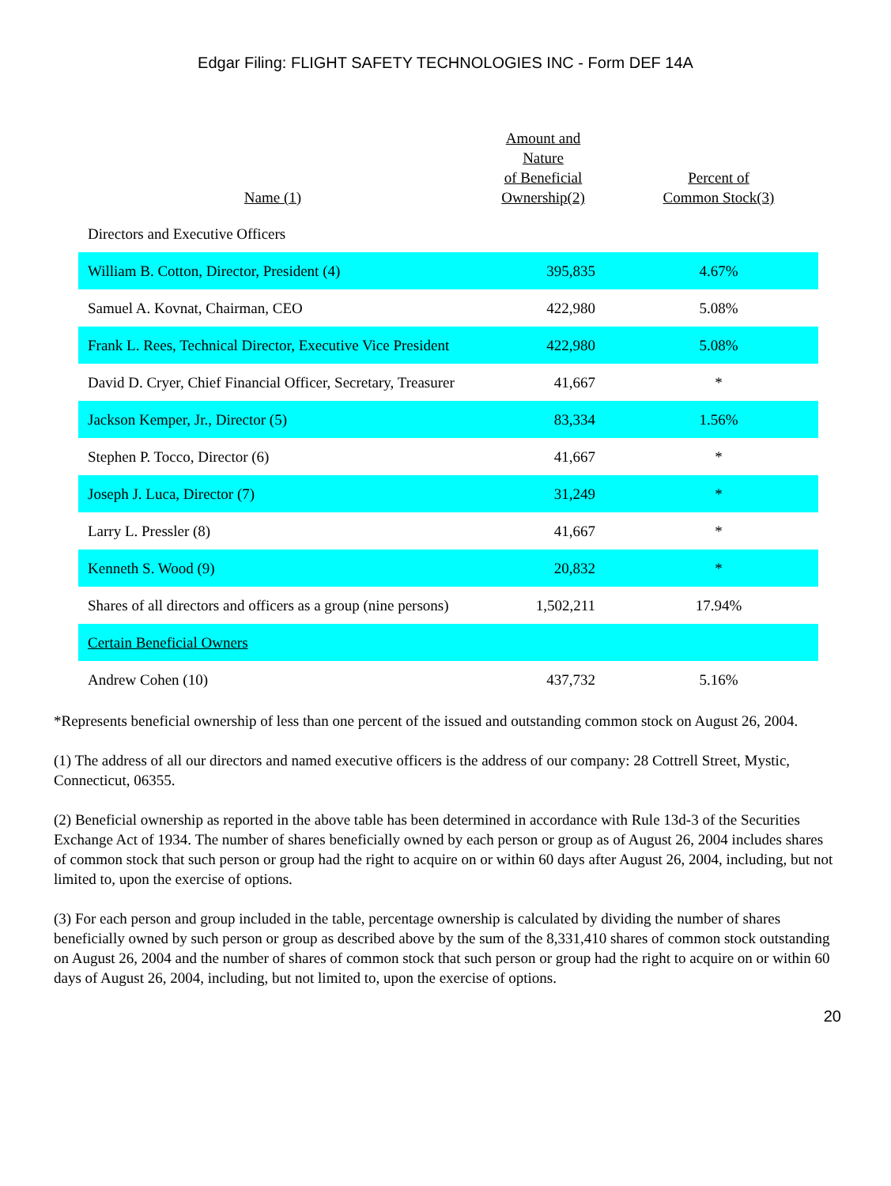Edgar Filing: FLIGHT SAFETY TECHNOLOGIES INC - Form DEF 14A
| Name (1) | Amount and Nature of Beneficial Ownership(2) | Percent of Common Stock(3) |
| --- | --- | --- |
| Directors and Executive Officers | | |
| William B. Cotton, Director, President (4) | 395,835 | 4.67% |
| Samuel A. Kovnat, Chairman, CEO | 422,980 | 5.08% |
| Frank L. Rees, Technical Director, Executive Vice President | 422,980 | 5.08% |
| David D. Cryer, Chief Financial Officer, Secretary, Treasurer | 41,667 | * |
| Jackson Kemper, Jr., Director (5) | 83,334 | 1.56% |
| Stephen P. Tocco, Director (6) | 41,667 | * |
| Joseph J. Luca, Director (7) | 31,249 | * |
| Larry L. Pressler (8) | 41,667 | * |
| Kenneth S. Wood (9) | 20,832 | * |
| Shares of all directors and officers as a group (nine persons) | 1,502,211 | 17.94% |
| Certain Beneficial Owners | | |
| Andrew Cohen (10) | 437,732 | 5.16% |
*Represents beneficial ownership of less than one percent of the issued and outstanding common stock on August 26, 2004.
(1) The address of all our directors and named executive officers is the address of our company: 28 Cottrell Street, Mystic, Connecticut, 06355.
(2) Beneficial ownership as reported in the above table has been determined in accordance with Rule 13d-3 of the Securities Exchange Act of 1934. The number of shares beneficially owned by each person or group as of August 26, 2004 includes shares of common stock that such person or group had the right to acquire on or within 60 days after August 26, 2004, including, but not limited to, upon the exercise of options.
(3) For each person and group included in the table, percentage ownership is calculated by dividing the number of shares beneficially owned by such person or group as described above by the sum of the 8,331,410 shares of common stock outstanding on August 26, 2004 and the number of shares of common stock that such person or group had the right to acquire on or within 60 days of August 26, 2004, including, but not limited to, upon the exercise of options.
20